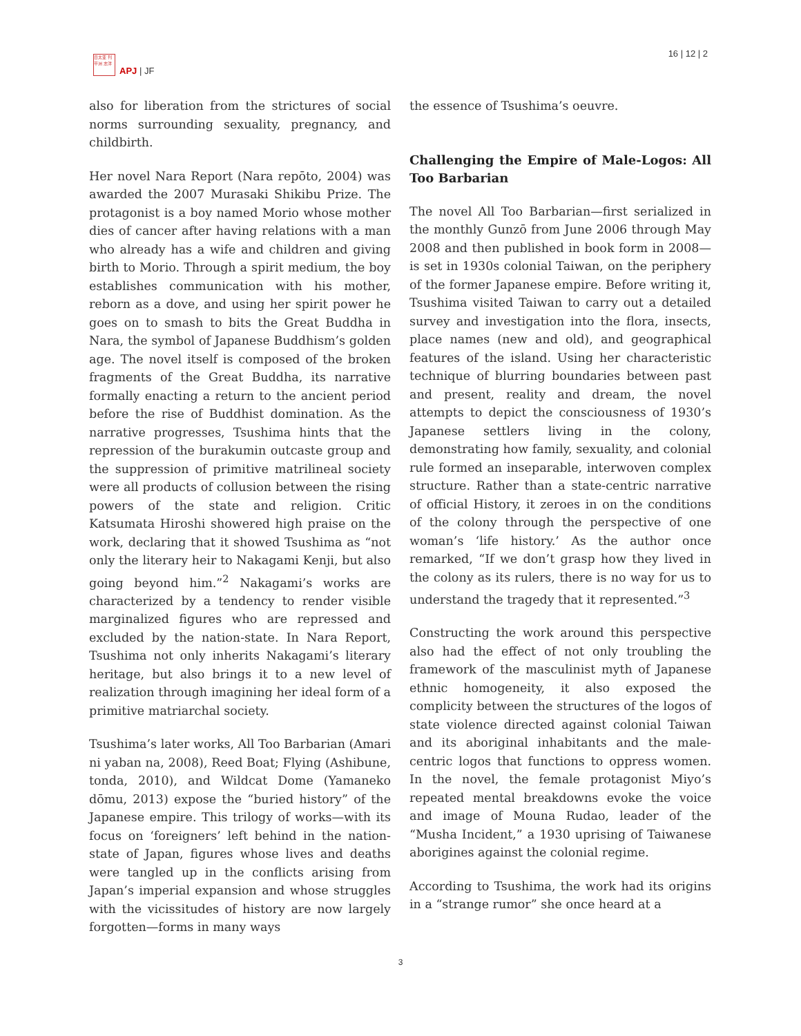日太亚 刊平洲 志洋
APJ | JF
16 | 12 | 2
also for liberation from the strictures of social norms surrounding sexuality, pregnancy, and childbirth.
Her novel Nara Report (Nara repōto, 2004) was awarded the 2007 Murasaki Shikibu Prize. The protagonist is a boy named Morio whose mother dies of cancer after having relations with a man who already has a wife and children and giving birth to Morio. Through a spirit medium, the boy establishes communication with his mother, reborn as a dove, and using her spirit power he goes on to smash to bits the Great Buddha in Nara, the symbol of Japanese Buddhism’s golden age. The novel itself is composed of the broken fragments of the Great Buddha, its narrative formally enacting a return to the ancient period before the rise of Buddhist domination. As the narrative progresses, Tsushima hints that the repression of the burakumin outcaste group and the suppression of primitive matrilineal society were all products of collusion between the rising powers of the state and religion. Critic Katsumata Hiroshi showered high praise on the work, declaring that it showed Tsushima as “not only the literary heir to Nakagami Kenji, but also going beyond him.”<sup>2</sup> Nakagami’s works are characterized by a tendency to render visible marginalized figures who are repressed and excluded by the nation-state. In Nara Report, Tsushima not only inherits Nakagami’s literary heritage, but also brings it to a new level of realization through imagining her ideal form of a primitive matriarchal society.
Tsushima’s later works, All Too Barbarian (Amari ni yaban na, 2008), Reed Boat; Flying (Ashibune, tonda, 2010), and Wildcat Dome (Yamaneko dōmu, 2013) expose the “buried history” of the Japanese empire. This trilogy of works—with its focus on ‘foreigners’ left behind in the nation-state of Japan, figures whose lives and deaths were tangled up in the conflicts arising from Japan’s imperial expansion and whose struggles with the vicissitudes of history are now largely forgotten—forms in many ways
the essence of Tsushima’s oeuvre.
Challenging the Empire of Male-Logos: All Too Barbarian
The novel All Too Barbarian—first serialized in the monthly Gunzō from June 2006 through May 2008 and then published in book form in 2008—is set in 1930s colonial Taiwan, on the periphery of the former Japanese empire. Before writing it, Tsushima visited Taiwan to carry out a detailed survey and investigation into the flora, insects, place names (new and old), and geographical features of the island. Using her characteristic technique of blurring boundaries between past and present, reality and dream, the novel attempts to depict the consciousness of 1930’s Japanese settlers living in the colony, demonstrating how family, sexuality, and colonial rule formed an inseparable, interwoven complex structure. Rather than a state-centric narrative of official History, it zeroes in on the conditions of the colony through the perspective of one woman’s ‘life history.’ As the author once remarked, “If we don’t grasp how they lived in the colony as its rulers, there is no way for us to understand the tragedy that it represented.”<sup>3</sup>
Constructing the work around this perspective also had the effect of not only troubling the framework of the masculinist myth of Japanese ethnic homogeneity, it also exposed the complicity between the structures of the logos of state violence directed against colonial Taiwan and its aboriginal inhabitants and the male-centric logos that functions to oppress women. In the novel, the female protagonist Miyo’s repeated mental breakdowns evoke the voice and image of Mouna Rudao, leader of the “Musha Incident,” a 1930 uprising of Taiwanese aborigines against the colonial regime.
According to Tsushima, the work had its origins in a “strange rumor” she once heard at a
3